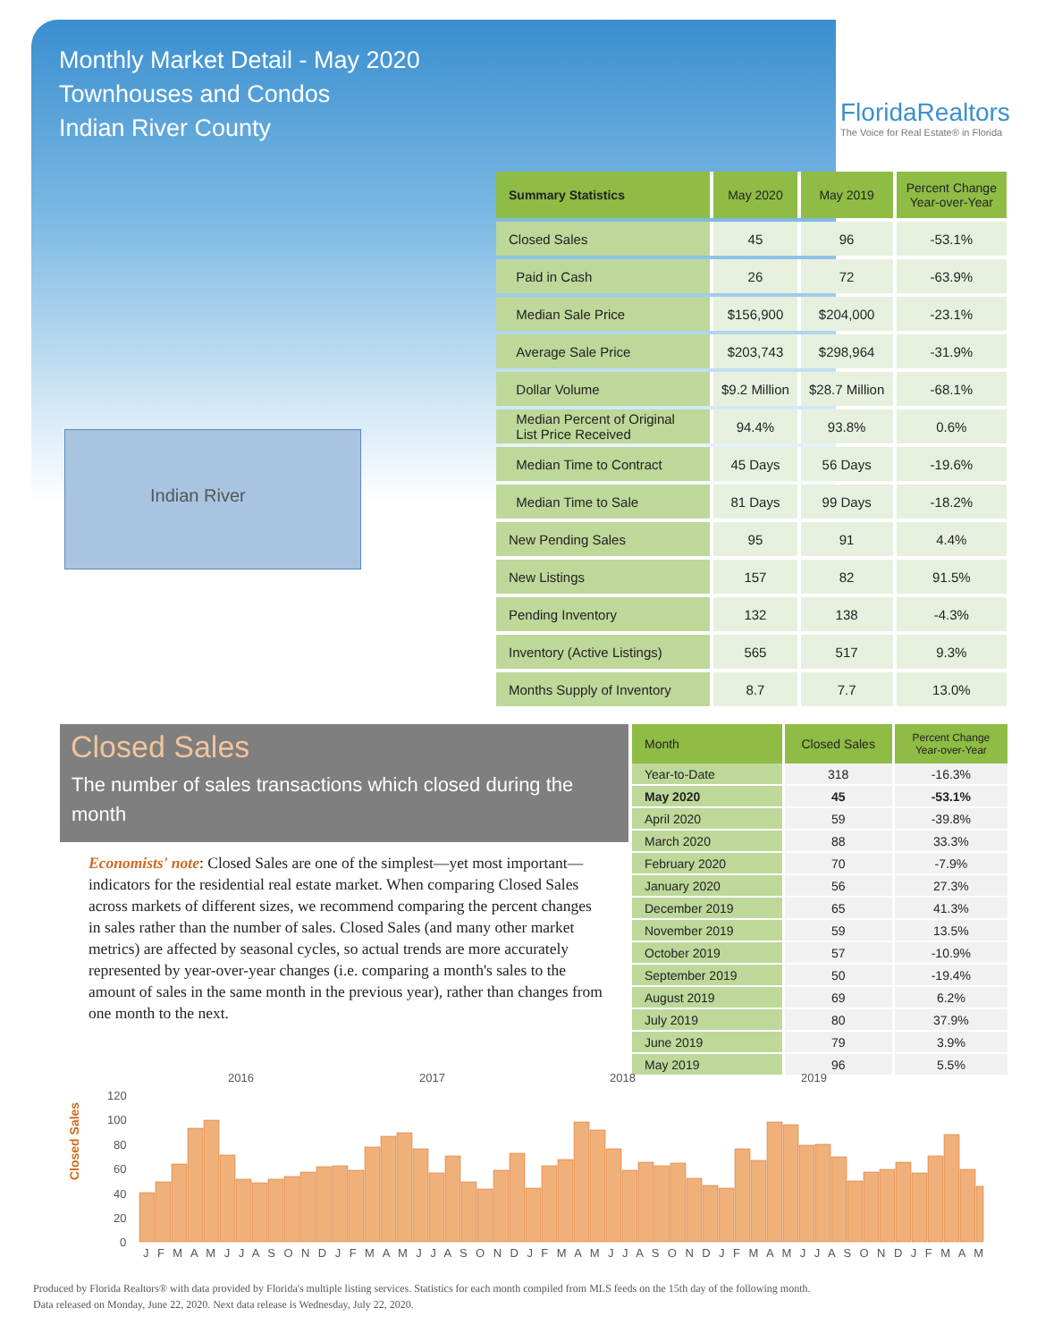Monthly Market Detail - May 2020
Townhouses and Condos
Indian River County
FloridaRealtors
The Voice for Real Estate® in Florida
Indian River
| Summary Statistics | May 2020 | May 2019 | Percent Change Year-over-Year |
| --- | --- | --- | --- |
| Closed Sales | 45 | 96 | -53.1% |
| Paid in Cash | 26 | 72 | -63.9% |
| Median Sale Price | $156,900 | $204,000 | -23.1% |
| Average Sale Price | $203,743 | $298,964 | -31.9% |
| Dollar Volume | $9.2 Million | $28.7 Million | -68.1% |
| Median Percent of Original List Price Received | 94.4% | 93.8% | 0.6% |
| Median Time to Contract | 45 Days | 56 Days | -19.6% |
| Median Time to Sale | 81 Days | 99 Days | -18.2% |
| New Pending Sales | 95 | 91 | 4.4% |
| New Listings | 157 | 82 | 91.5% |
| Pending Inventory | 132 | 138 | -4.3% |
| Inventory (Active Listings) | 565 | 517 | 9.3% |
| Months Supply of Inventory | 8.7 | 7.7 | 13.0% |
Closed Sales
The number of sales transactions which closed during the month
Economists' note: Closed Sales are one of the simplest—yet most important—indicators for the residential real estate market. When comparing Closed Sales across markets of different sizes, we recommend comparing the percent changes in sales rather than the number of sales. Closed Sales (and many other market metrics) are affected by seasonal cycles, so actual trends are more accurately represented by year-over-year changes (i.e. comparing a month's sales to the amount of sales in the same month in the previous year), rather than changes from one month to the next.
| Month | Closed Sales | Percent Change Year-over-Year |
| --- | --- | --- |
| Year-to-Date | 318 | -16.3% |
| May 2020 | 45 | -53.1% |
| April 2020 | 59 | -39.8% |
| March 2020 | 88 | 33.3% |
| February 2020 | 70 | -7.9% |
| January 2020 | 56 | 27.3% |
| December 2019 | 65 | 41.3% |
| November 2019 | 59 | 13.5% |
| October 2019 | 57 | -10.9% |
| September 2019 | 50 | -19.4% |
| August 2019 | 69 | 6.2% |
| July 2019 | 80 | 37.9% |
| June 2019 | 79 | 3.9% |
| May 2019 | 96 | 5.5% |
Closed Sales
2016
2017
2018
2019
120
100
80
60
40
20
0
J F M A M J J A S O N D J F M A M J J A S O N D J F M A M J J A S O N D J F M A M J J A S O N D J F M A M
Produced by Florida Realtors® with data provided by Florida's multiple listing services. Statistics for each month compiled from MLS feeds on the 15th day of the following month.
Data released on Monday, June 22, 2020. Next data release is Wednesday, July 22, 2020.